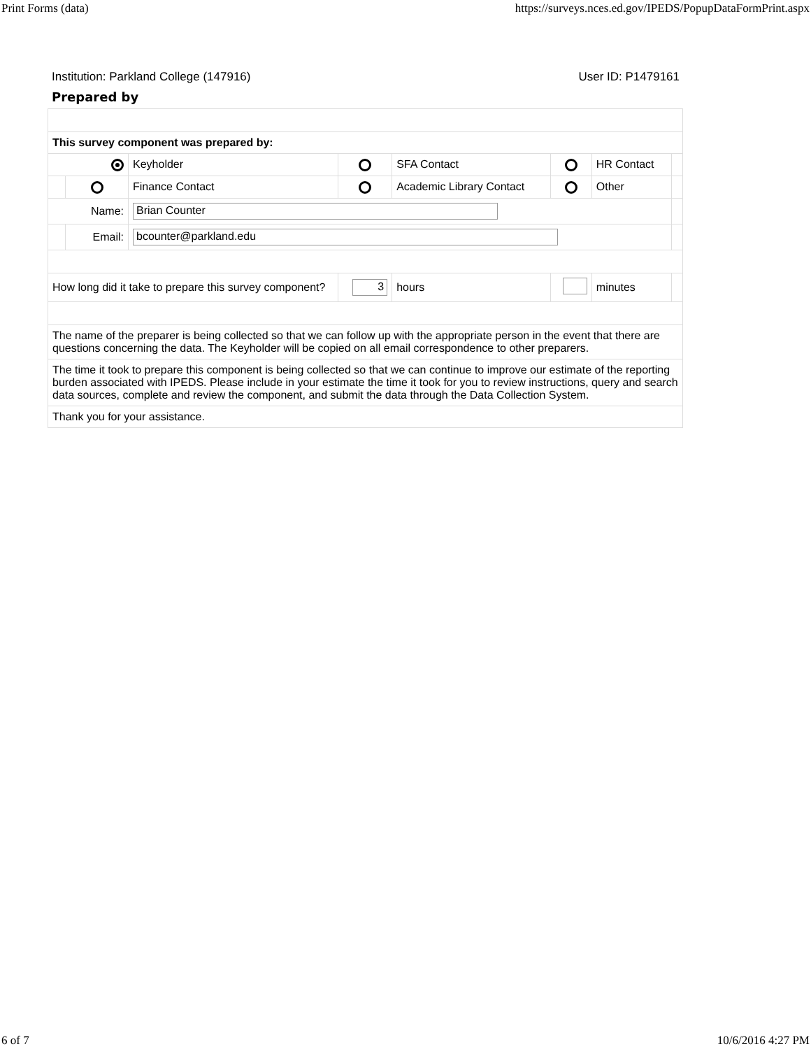Print Forms (data) https://surveys.nces.ed.gov/IPEDS/PopupDataFormPrint.aspx
Institution: Parkland College (147916) User ID: P1479161
Prepared by
| This survey component was prepared by: | | | | | | | |
| | | Keyholder | | SFA Contact | | HR Contact | |
| | | Finance Contact | | Academic Library Contact | | Other | |
| Name: | | Brian Counter | | | | | |
| | Email: | bcounter@parkland.edu | | | | | |
| How long did it take to prepare this survey component? | | | 3 | hours | | minutes | |
| The name of the preparer is being collected so that we can follow up with the appropriate person in the event that there are questions concerning the data. The Keyholder will be copied on all email correspondence to other preparers. | | | | | | | |
| The time it took to prepare this component is being collected so that we can continue to improve our estimate of the reporting burden associated with IPEDS. Please include in your estimate the time it took for you to review instructions, query and search data sources, complete and review the component, and submit the data through the Data Collection System. | | | | | | | |
| Thank you for your assistance. | | | | | | | |
6 of 7 10/6/2016 4:27 PM